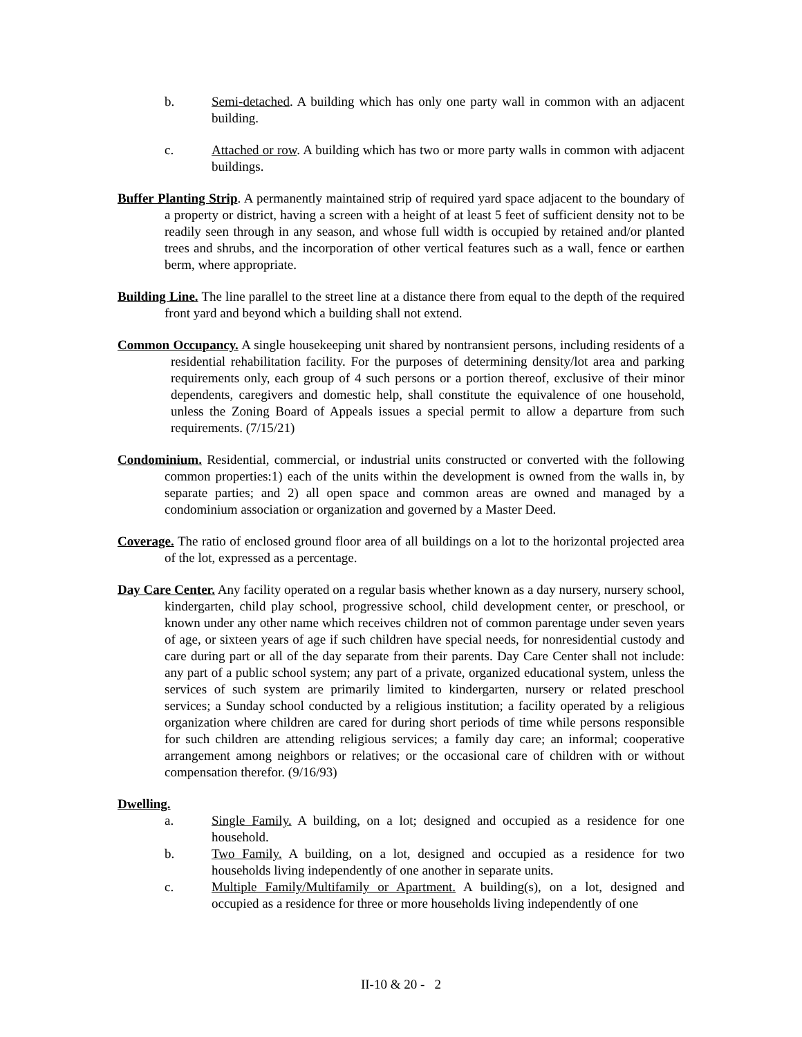b. Semi-detached. A building which has only one party wall in common with an adjacent building.
c. Attached or row. A building which has two or more party walls in common with adjacent buildings.
Buffer Planting Strip. A permanently maintained strip of required yard space adjacent to the boundary of a property or district, having a screen with a height of at least 5 feet of sufficient density not to be readily seen through in any season, and whose full width is occupied by retained and/or planted trees and shrubs, and the incorporation of other vertical features such as a wall, fence or earthen berm, where appropriate.
Building Line. The line parallel to the street line at a distance there from equal to the depth of the required front yard and beyond which a building shall not extend.
Common Occupancy. A single housekeeping unit shared by nontransient persons, including residents of a residential rehabilitation facility. For the purposes of determining density/lot area and parking requirements only, each group of 4 such persons or a portion thereof, exclusive of their minor dependents, caregivers and domestic help, shall constitute the equivalence of one household, unless the Zoning Board of Appeals issues a special permit to allow a departure from such requirements. (7/15/21)
Condominium. Residential, commercial, or industrial units constructed or converted with the following common properties:1) each of the units within the development is owned from the walls in, by separate parties; and 2) all open space and common areas are owned and managed by a condominium association or organization and governed by a Master Deed.
Coverage. The ratio of enclosed ground floor area of all buildings on a lot to the horizontal projected area of the lot, expressed as a percentage.
Day Care Center. Any facility operated on a regular basis whether known as a day nursery, nursery school, kindergarten, child play school, progressive school, child development center, or preschool, or known under any other name which receives children not of common parentage under seven years of age, or sixteen years of age if such children have special needs, for nonresidential custody and care during part or all of the day separate from their parents. Day Care Center shall not include: any part of a public school system; any part of a private, organized educational system, unless the services of such system are primarily limited to kindergarten, nursery or related preschool services; a Sunday school conducted by a religious institution; a facility operated by a religious organization where children are cared for during short periods of time while persons responsible for such children are attending religious services; a family day care; an informal; cooperative arrangement among neighbors or relatives; or the occasional care of children with or without compensation therefor. (9/16/93)
Dwelling.
a. Single Family. A building, on a lot; designed and occupied as a residence for one household.
b. Two Family. A building, on a lot, designed and occupied as a residence for two households living independently of one another in separate units.
c. Multiple Family/Multifamily or Apartment. A building(s), on a lot, designed and occupied as a residence for three or more households living independently of one
II-10 & 20 - 2